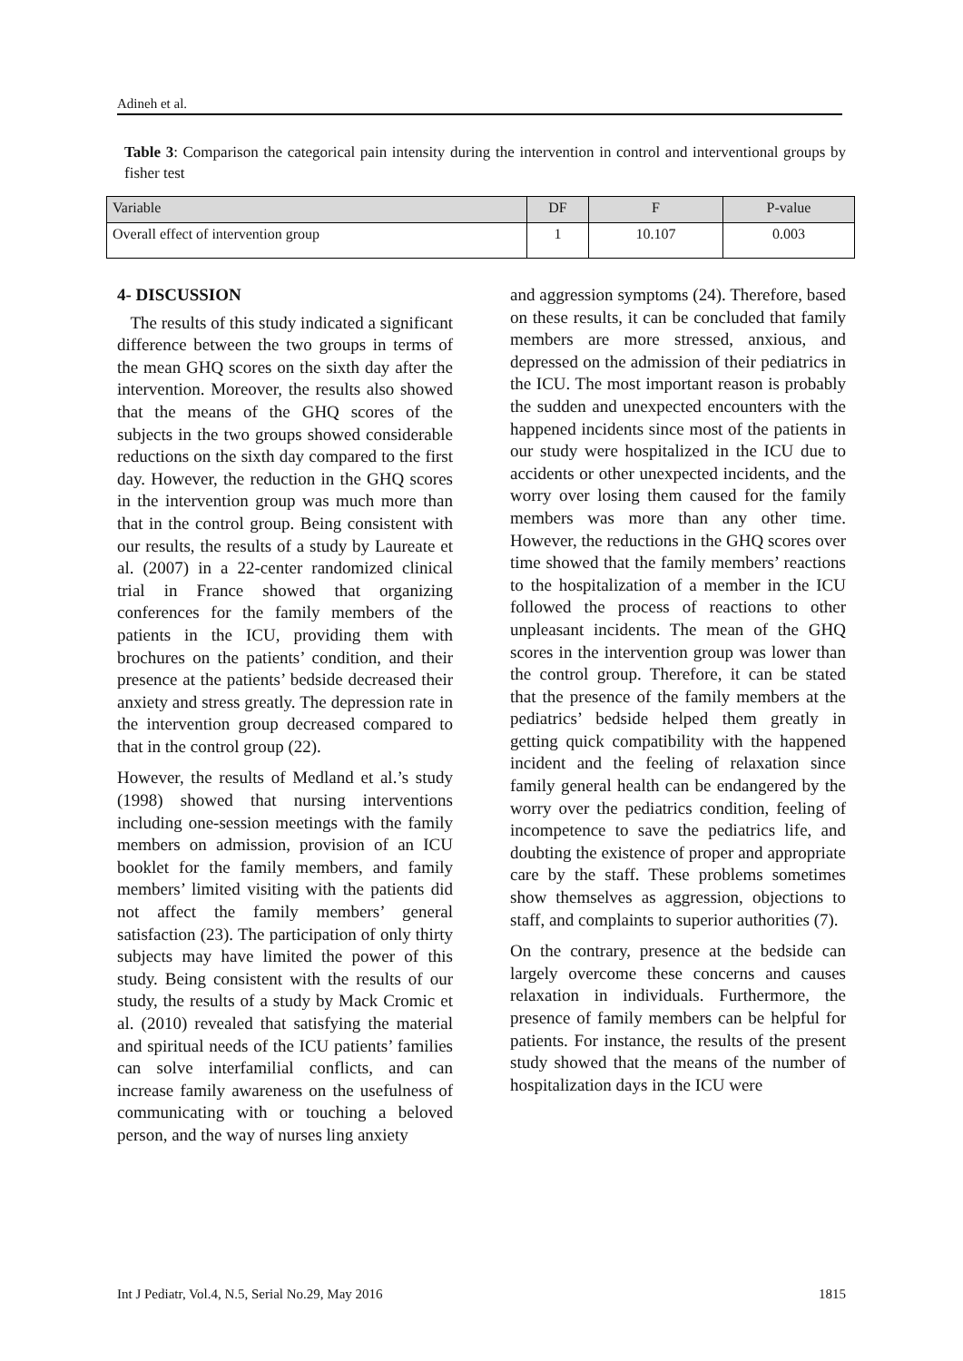Adineh et al.
Table 3: Comparison the categorical pain intensity during the intervention in control and interventional groups by fisher test
| Variable | DF | F | P-value |
| Overall effect of intervention group | 1 | 10.107 | 0.003 |
4- DISCUSSION
The results of this study indicated a significant difference between the two groups in terms of the mean GHQ scores on the sixth day after the intervention. Moreover, the results also showed that the means of the GHQ scores of the subjects in the two groups showed considerable reductions on the sixth day compared to the first day. However, the reduction in the GHQ scores in the intervention group was much more than that in the control group. Being consistent with our results, the results of a study by Laureate et al. (2007) in a 22-center randomized clinical trial in France showed that organizing conferences for the family members of the patients in the ICU, providing them with brochures on the patients’ condition, and their presence at the patients’ bedside decreased their anxiety and stress greatly. The depression rate in the intervention group decreased compared to that in the control group (22).
However, the results of Medland et al.’s study (1998) showed that nursing interventions including one-session meetings with the family members on admission, provision of an ICU booklet for the family members, and family members’ limited visiting with the patients did not affect the family members’ general satisfaction (23). The participation of only thirty subjects may have limited the power of this study. Being consistent with the results of our study, the results of a study by Mack Cromic et al. (2010) revealed that satisfying the material and spiritual needs of the ICU patients’ families can solve interfamilial conflicts, and can increase family awareness on the usefulness of communicating with or touching a beloved person, and the way of nurses ling anxiety
and aggression symptoms (24). Therefore, based on these results, it can be concluded that family members are more stressed, anxious, and depressed on the admission of their pediatrics in the ICU. The most important reason is probably the sudden and unexpected encounters with the happened incidents since most of the patients in our study were hospitalized in the ICU due to accidents or other unexpected incidents, and the worry over losing them caused for the family members was more than any other time. However, the reductions in the GHQ scores over time showed that the family members’ reactions to the hospitalization of a member in the ICU followed the process of reactions to other unpleasant incidents. The mean of the GHQ scores in the intervention group was lower than the control group. Therefore, it can be stated that the presence of the family members at the pediatrics’ bedside helped them greatly in getting quick compatibility with the happened incident and the feeling of relaxation since family general health can be endangered by the worry over the pediatrics condition, feeling of incompetence to save the pediatrics life, and doubting the existence of proper and appropriate care by the staff. These problems sometimes show themselves as aggression, objections to staff, and complaints to superior authorities (7).
On the contrary, presence at the bedside can largely overcome these concerns and causes relaxation in individuals. Furthermore, the presence of family members can be helpful for patients. For instance, the results of the present study showed that the means of the number of hospitalization days in the ICU were
Int J Pediatr, Vol.4, N.5, Serial No.29, May 2016 1815